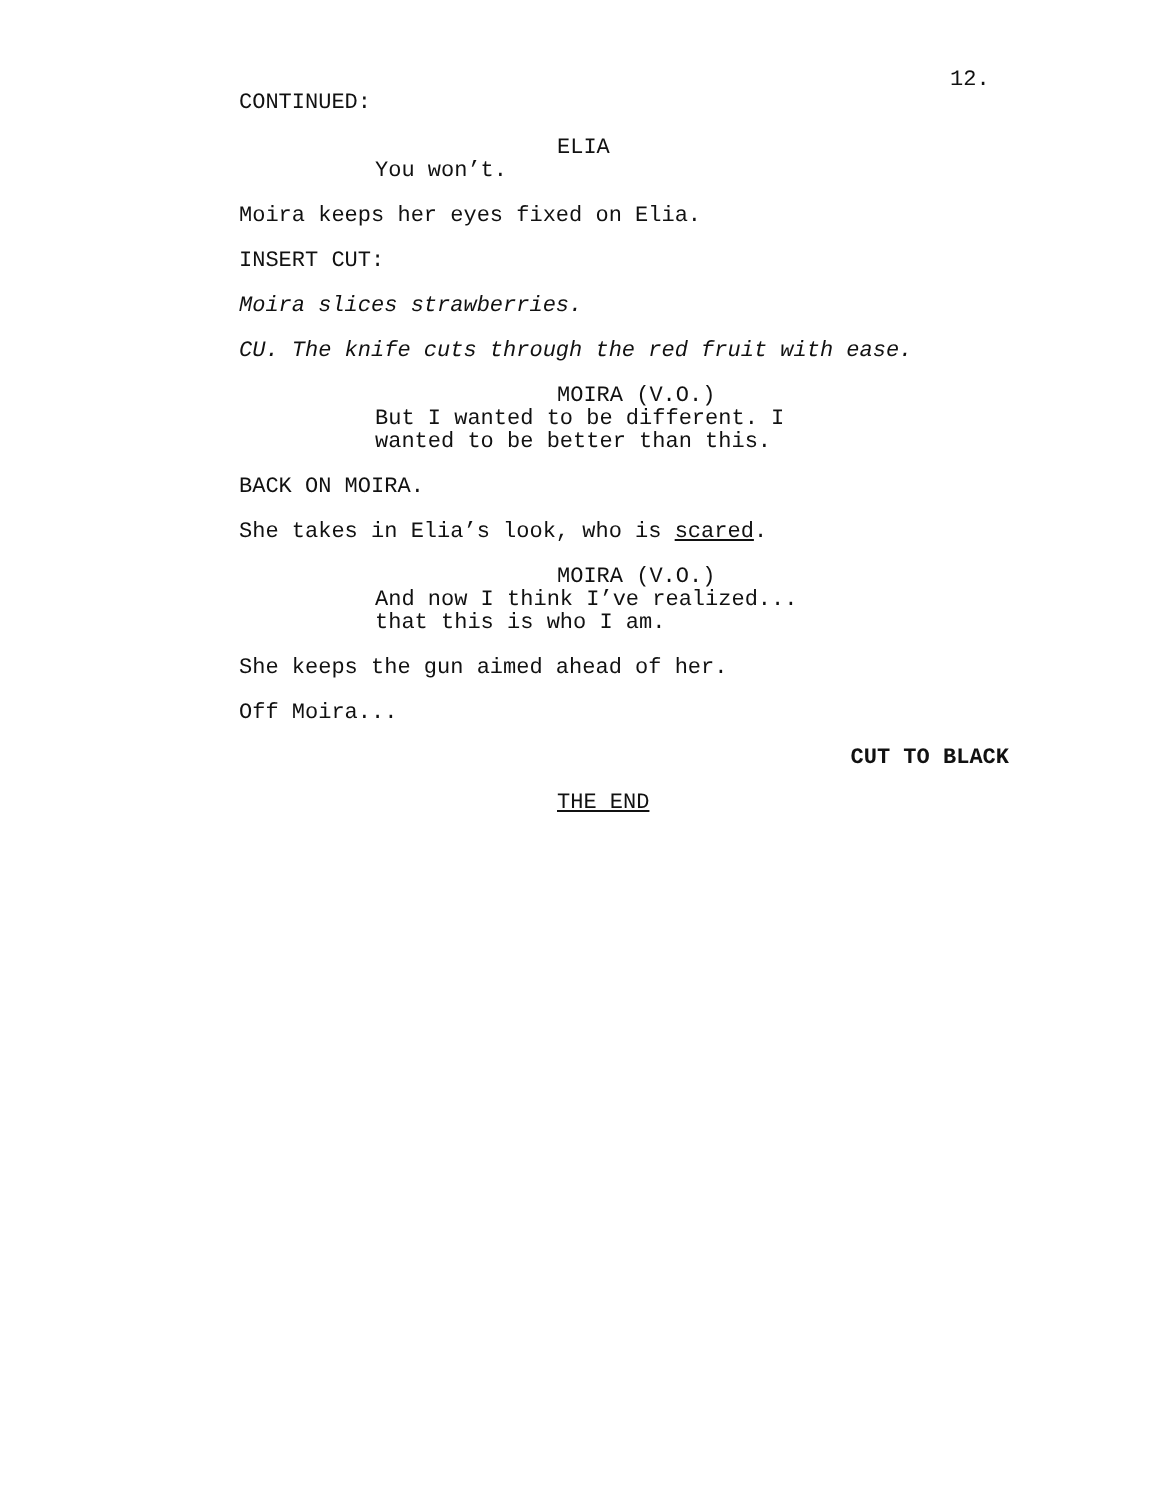12.
CONTINUED:
ELIA
You won’t.
Moira keeps her eyes fixed on Elia.
INSERT CUT:
Moira slices strawberries.
CU. The knife cuts through the red fruit with ease.
MOIRA (V.O.)
But I wanted to be different. I
wanted to be better than this.
BACK ON MOIRA.
She takes in Elia’s look, who is scared.
MOIRA (V.O.)
And now I think I’ve realized...
that this is who I am.
She keeps the gun aimed ahead of her.
Off Moira...
CUT TO BLACK
THE END